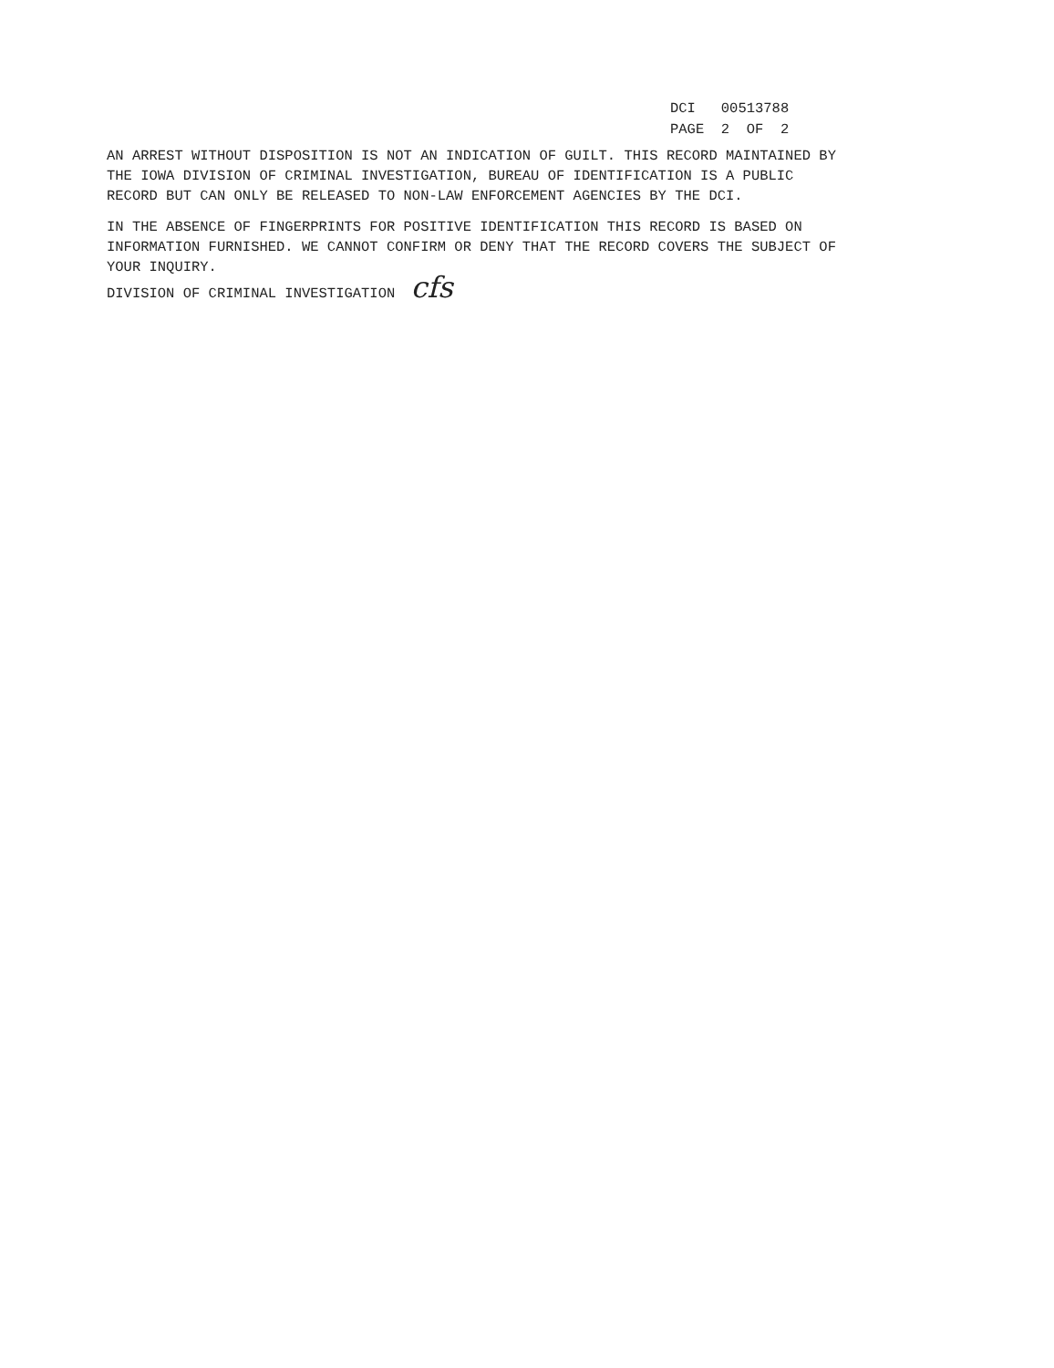DCI 00513788 PAGE 2 OF 2
AN ARREST WITHOUT DISPOSITION IS NOT AN INDICATION OF GUILT. THIS RECORD MAINTAINED BY THE IOWA DIVISION OF CRIMINAL INVESTIGATION, BUREAU OF IDENTIFICATION IS A PUBLIC RECORD BUT CAN ONLY BE RELEASED TO NON-LAW ENFORCEMENT AGENCIES BY THE DCI.
IN THE ABSENCE OF FINGERPRINTS FOR POSITIVE IDENTIFICATION THIS RECORD IS BASED ON INFORMATION FURNISHED. WE CANNOT CONFIRM OR DENY THAT THE RECORD COVERS THE SUBJECT OF YOUR INQUIRY.
DIVISION OF CRIMINAL INVESTIGATION cfs